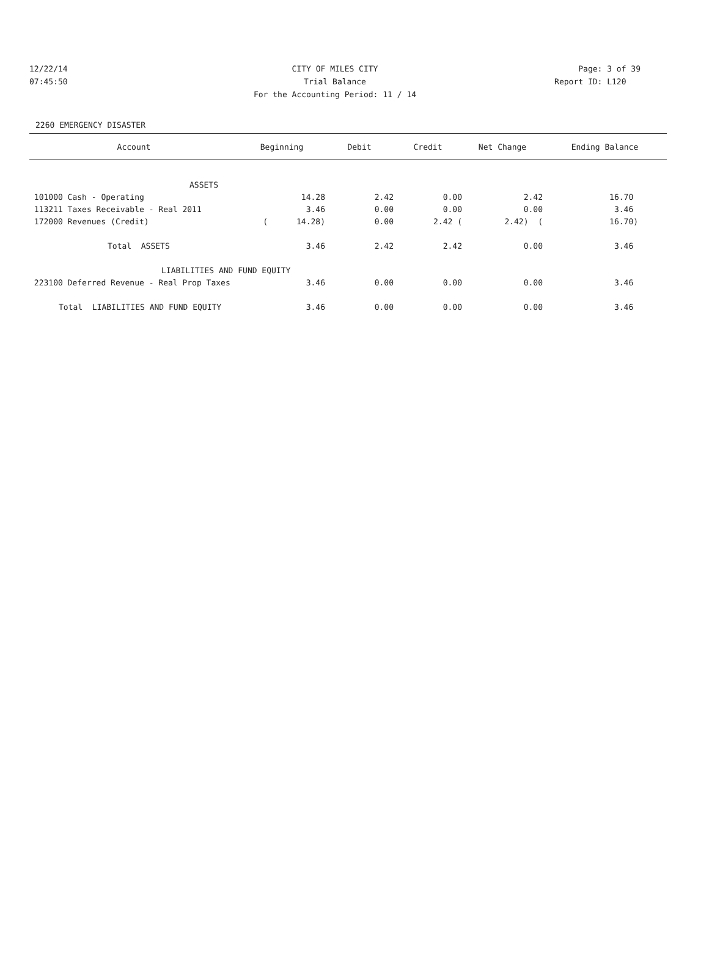12/22/14 CITY OF MILES CITY Page: 3 of 39
07:45:50 Trial Balance Report ID: L120
For the Accounting Period: 11 / 14
2260 EMERGENCY DISASTER
| Account | Beginning | Debit | Credit | Net Change | Ending Balance |
| --- | --- | --- | --- | --- | --- |
| ASSETS | | | | | |
| 101000 Cash - Operating | 14.28 | 2.42 | 0.00 | 2.42 | 16.70 |
| 113211 Taxes Receivable - Real 2011 | 3.46 | 0.00 | 0.00 | 0.00 | 3.46 |
| 172000 Revenues (Credit) | ( 14.28) | 0.00 | 2.42 ( | 2.42) ( | 16.70) |
| Total ASSETS | 3.46 | 2.42 | 2.42 | 0.00 | 3.46 |
| LIABILITIES AND FUND EQUITY | | | | | |
| 223100 Deferred Revenue - Real Prop Taxes | 3.46 | 0.00 | 0.00 | 0.00 | 3.46 |
| Total LIABILITIES AND FUND EQUITY | 3.46 | 0.00 | 0.00 | 0.00 | 3.46 |